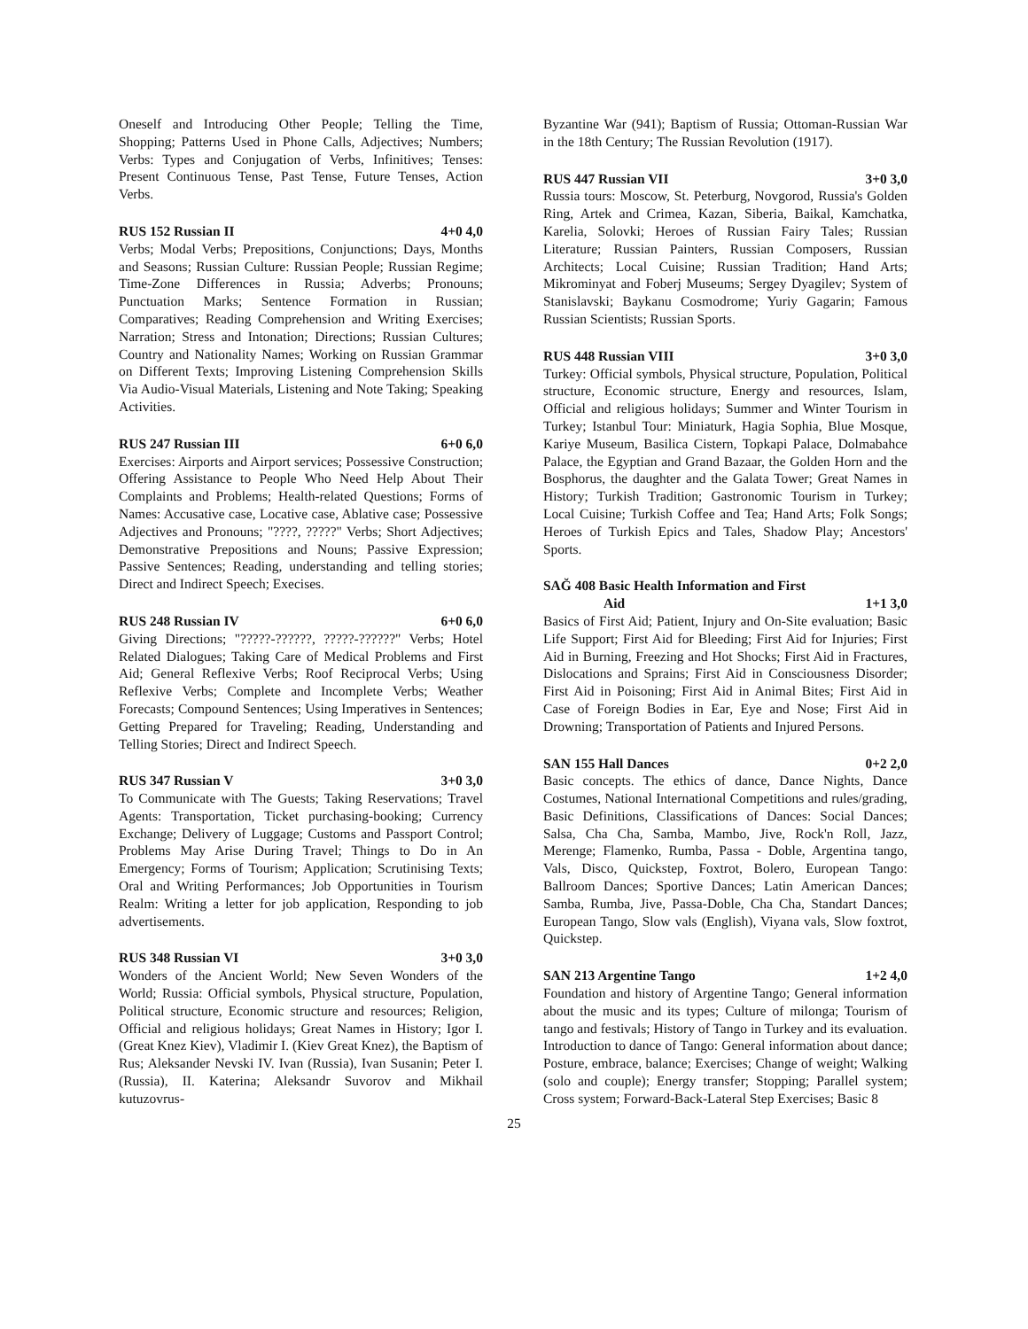Oneself and Introducing Other People; Telling the Time, Shopping; Patterns Used in Phone Calls, Adjectives; Numbers; Verbs: Types and Conjugation of Verbs, Infinitives; Tenses: Present Continuous Tense, Past Tense, Future Tenses, Action Verbs.
RUS 152 Russian II 4+0 4,0
Verbs; Modal Verbs; Prepositions, Conjunctions; Days, Months and Seasons; Russian Culture: Russian People; Russian Regime; Time-Zone Differences in Russia; Adverbs; Pronouns; Punctuation Marks; Sentence Formation in Russian; Comparatives; Reading Comprehension and Writing Exercises; Narration; Stress and Intonation; Directions; Russian Cultures; Country and Nationality Names; Working on Russian Grammar on Different Texts; Improving Listening Comprehension Skills Via Audio-Visual Materials, Listening and Note Taking; Speaking Activities.
RUS 247 Russian III 6+0 6,0
Exercises: Airports and Airport services; Possessive Construction; Offering Assistance to People Who Need Help About Their Complaints and Problems; Health-related Questions; Forms of Names: Accusative case, Locative case, Ablative case; Possessive Adjectives and Pronouns; "????, ?????" Verbs; Short Adjectives; Demonstrative Prepositions and Nouns; Passive Expression; Passive Sentences; Reading, understanding and telling stories; Direct and Indirect Speech; Execises.
RUS 248 Russian IV 6+0 6,0
Giving Directions; "?????-??????, ?????-??????" Verbs; Hotel Related Dialogues; Taking Care of Medical Problems and First Aid; General Reflexive Verbs; Roof Reciprocal Verbs; Using Reflexive Verbs; Complete and Incomplete Verbs; Weather Forecasts; Compound Sentences; Using Imperatives in Sentences; Getting Prepared for Traveling; Reading, Understanding and Telling Stories; Direct and Indirect Speech.
RUS 347 Russian V 3+0 3,0
To Communicate with The Guests; Taking Reservations; Travel Agents: Transportation, Ticket purchasing-booking; Currency Exchange; Delivery of Luggage; Customs and Passport Control; Problems May Arise During Travel; Things to Do in An Emergency; Forms of Tourism; Application; Scrutinising Texts; Oral and Writing Performances; Job Opportunities in Tourism Realm: Writing a letter for job application, Responding to job advertisements.
RUS 348 Russian VI 3+0 3,0
Wonders of the Ancient World; New Seven Wonders of the World; Russia: Official symbols, Physical structure, Population, Political structure, Economic structure and resources; Religion, Official and religious holidays; Great Names in History; Igor I. (Great Knez Kiev), Vladimir I. (Kiev Great Knez), the Baptism of Rus; Aleksander Nevski IV. Ivan (Russia), Ivan Susanin; Peter I. (Russia), II. Katerina; Aleksandr Suvorov and Mikhail kutuzovrus-
Byzantine War (941); Baptism of Russia; Ottoman-Russian War in the 18th Century; The Russian Revolution (1917).
RUS 447 Russian VII 3+0 3,0
Russia tours: Moscow, St. Peterburg, Novgorod, Russia's Golden Ring, Artek and Crimea, Kazan, Siberia, Baikal, Kamchatka, Karelia, Solovki; Heroes of Russian Fairy Tales; Russian Literature; Russian Painters, Russian Composers, Russian Architects; Local Cuisine; Russian Tradition; Hand Arts; Mikrominyat and Foberj Museums; Sergey Dyagilev; System of Stanislavski; Baykanu Cosmodrome; Yuriy Gagarin; Famous Russian Scientists; Russian Sports.
RUS 448 Russian VIII 3+0 3,0
Turkey: Official symbols, Physical structure, Population, Political structure, Economic structure, Energy and resources, Islam, Official and religious holidays; Summer and Winter Tourism in Turkey; Istanbul Tour: Miniaturk, Hagia Sophia, Blue Mosque, Kariye Museum, Basilica Cistern, Topkapi Palace, Dolmabahce Palace, the Egyptian and Grand Bazaar, the Golden Horn and the Bosphorus, the daughter and the Galata Tower; Great Names in History; Turkish Tradition; Gastronomic Tourism in Turkey; Local Cuisine; Turkish Coffee and Tea; Hand Arts; Folk Songs; Heroes of Turkish Epics and Tales, Shadow Play; Ancestors' Sports.
SAĞ 408 Basic Health Information and First
Aid 1+1 3,0
Basics of First Aid; Patient, Injury and On-Site evaluation; Basic Life Support; First Aid for Bleeding; First Aid for Injuries; First Aid in Burning, Freezing and Hot Shocks; First Aid in Fractures, Dislocations and Sprains; First Aid in Consciousness Disorder; First Aid in Poisoning; First Aid in Animal Bites; First Aid in Case of Foreign Bodies in Ear, Eye and Nose; First Aid in Drowning; Transportation of Patients and Injured Persons.
SAN 155 Hall Dances 0+2 2,0
Basic concepts. The ethics of dance, Dance Nights, Dance Costumes, National International Competitions and rules/grading, Basic Definitions, Classifications of Dances: Social Dances; Salsa, Cha Cha, Samba, Mambo, Jive, Rock'n Roll, Jazz, Merenge; Flamenko, Rumba, Passa - Doble, Argentina tango, Vals, Disco, Quickstep, Foxtrot, Bolero, European Tango: Ballroom Dances; Sportive Dances; Latin American Dances; Samba, Rumba, Jive, Passa-Doble, Cha Cha, Standart Dances; European Tango, Slow vals (English), Viyana vals, Slow foxtrot, Quickstep.
SAN 213 Argentine Tango 1+2 4,0
Foundation and history of Argentine Tango; General information about the music and its types; Culture of milonga; Tourism of tango and festivals; History of Tango in Turkey and its evaluation. Introduction to dance of Tango: General information about dance; Posture, embrace, balance; Exercises; Change of weight; Walking (solo and couple); Energy transfer; Stopping; Parallel system; Cross system; Forward-Back-Lateral Step Exercises; Basic 8
25